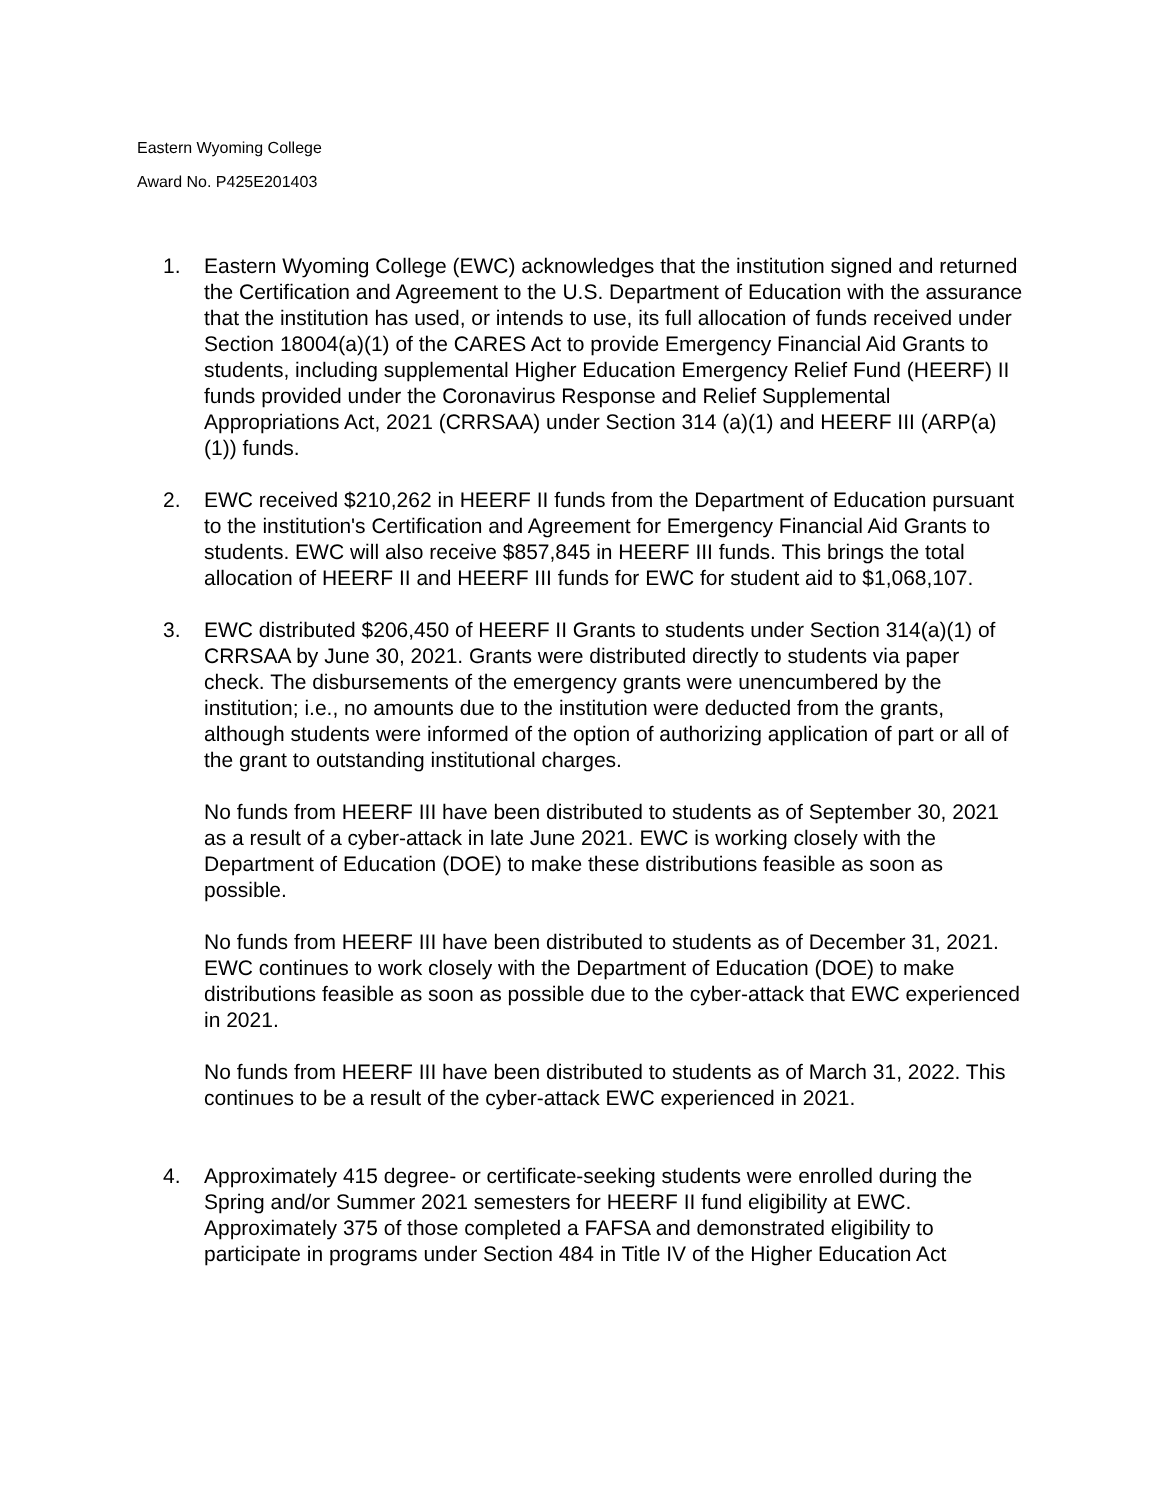Eastern Wyoming College
Award No. P425E201403
1. Eastern Wyoming College (EWC) acknowledges that the institution signed and returned the Certification and Agreement to the U.S. Department of Education with the assurance that the institution has used, or intends to use, its full allocation of funds received under Section 18004(a)(1) of the CARES Act to provide Emergency Financial Aid Grants to students, including supplemental Higher Education Emergency Relief Fund (HEERF) II funds provided under the Coronavirus Response and Relief Supplemental Appropriations Act, 2021 (CRRSAA) under Section 314 (a)(1) and HEERF III (ARP(a)(1)) funds.
2. EWC received $210,262 in HEERF II funds from the Department of Education pursuant to the institution's Certification and Agreement for Emergency Financial Aid Grants to students. EWC will also receive $857,845 in HEERF III funds. This brings the total allocation of HEERF II and HEERF III funds for EWC for student aid to $1,068,107.
3. EWC distributed $206,450 of HEERF II Grants to students under Section 314(a)(1) of CRRSAA by June 30, 2021. Grants were distributed directly to students via paper check. The disbursements of the emergency grants were unencumbered by the institution; i.e., no amounts due to the institution were deducted from the grants, although students were informed of the option of authorizing application of part or all of the grant to outstanding institutional charges.
No funds from HEERF III have been distributed to students as of September 30, 2021 as a result of a cyber-attack in late June 2021. EWC is working closely with the Department of Education (DOE) to make these distributions feasible as soon as possible.
No funds from HEERF III have been distributed to students as of December 31, 2021. EWC continues to work closely with the Department of Education (DOE) to make distributions feasible as soon as possible due to the cyber-attack that EWC experienced in 2021.
No funds from HEERF III have been distributed to students as of March 31, 2022. This continues to be a result of the cyber-attack EWC experienced in 2021.
4. Approximately 415 degree- or certificate-seeking students were enrolled during the Spring and/or Summer 2021 semesters for HEERF II fund eligibility at EWC. Approximately 375 of those completed a FAFSA and demonstrated eligibility to participate in programs under Section 484 in Title IV of the Higher Education Act